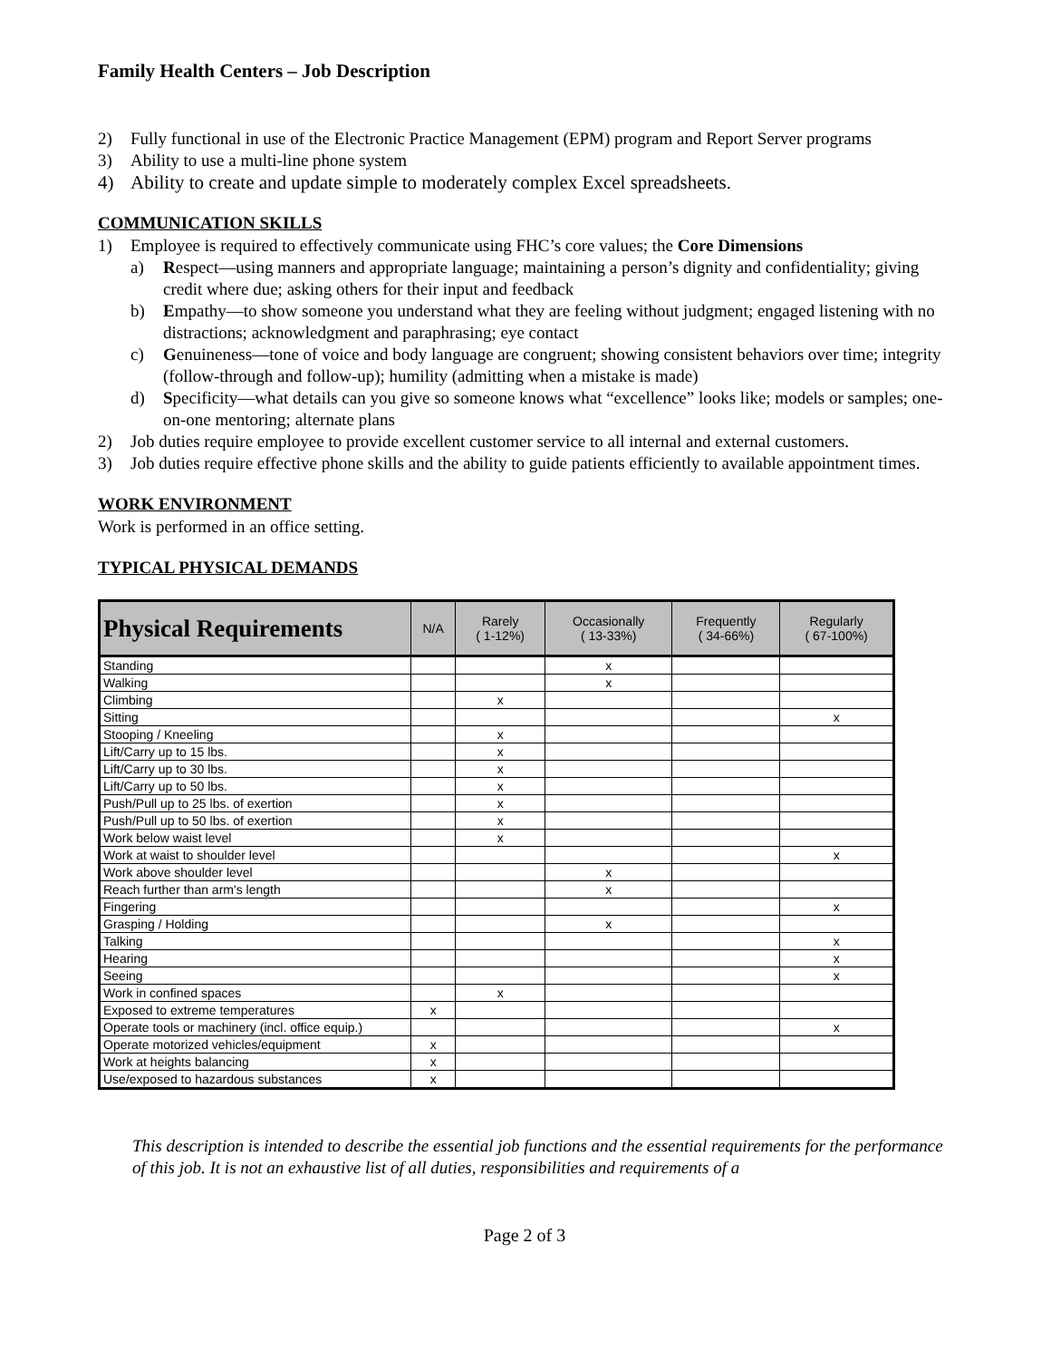Family Health Centers – Job Description
2) Fully functional in use of the Electronic Practice Management (EPM) program and Report Server programs
3) Ability to use a multi-line phone system
4) Ability to create and update simple to moderately complex Excel spreadsheets.
COMMUNICATION SKILLS
1) Employee is required to effectively communicate using FHC’s core values; the Core Dimensions
a) Respect—using manners and appropriate language; maintaining a person’s dignity and confidentiality; giving credit where due; asking others for their input and feedback
b) Empathy—to show someone you understand what they are feeling without judgment; engaged listening with no distractions; acknowledgment and paraphrasing; eye contact
c) Genuineness—tone of voice and body language are congruent; showing consistent behaviors over time; integrity (follow-through and follow-up); humility (admitting when a mistake is made)
d) Specificity—what details can you give so someone knows what “excellence” looks like; models or samples; one-on-one mentoring; alternate plans
2) Job duties require employee to provide excellent customer service to all internal and external customers.
3) Job duties require effective phone skills and the ability to guide patients efficiently to available appointment times.
WORK ENVIRONMENT
Work is performed in an office setting.
TYPICAL PHYSICAL DEMANDS
| Physical Requirements | N/A | Rarely ( 1-12%) | Occasionally ( 13-33%) | Frequently ( 34-66%) | Regularly ( 67-100%) |
| --- | --- | --- | --- | --- | --- |
| Standing | | | x | | |
| Walking | | | x | | |
| Climbing | | x | | | |
| Sitting | | | | | x |
| Stooping / Kneeling | | x | | | |
| Lift/Carry up to 15 lbs. | | x | | | |
| Lift/Carry up to 30 lbs. | | x | | | |
| Lift/Carry up to 50 lbs. | | x | | | |
| Push/Pull up to 25 lbs. of exertion | | x | | | |
| Push/Pull up to 50 lbs. of exertion | | x | | | |
| Work below waist level | | x | | | |
| Work at waist to shoulder level | | | | | x |
| Work above shoulder level | | | x | | |
| Reach further than arm's length | | | x | | |
| Fingering | | | | | x |
| Grasping / Holding | | | x | | |
| Talking | | | | | x |
| Hearing | | | | | x |
| Seeing | | | | | x |
| Work in confined spaces | | x | | | |
| Exposed to extreme temperatures | x | | | | |
| Operate tools or machinery (incl. office equip.) | | | | | x |
| Operate motorized vehicles/equipment | x | | | | |
| Work at heights balancing | x | | | | |
| Use/exposed to hazardous substances | x | | | | |
This description is intended to describe the essential job functions and the essential requirements for the performance of this job. It is not an exhaustive list of all duties, responsibilities and requirements of a
Page 2 of 3